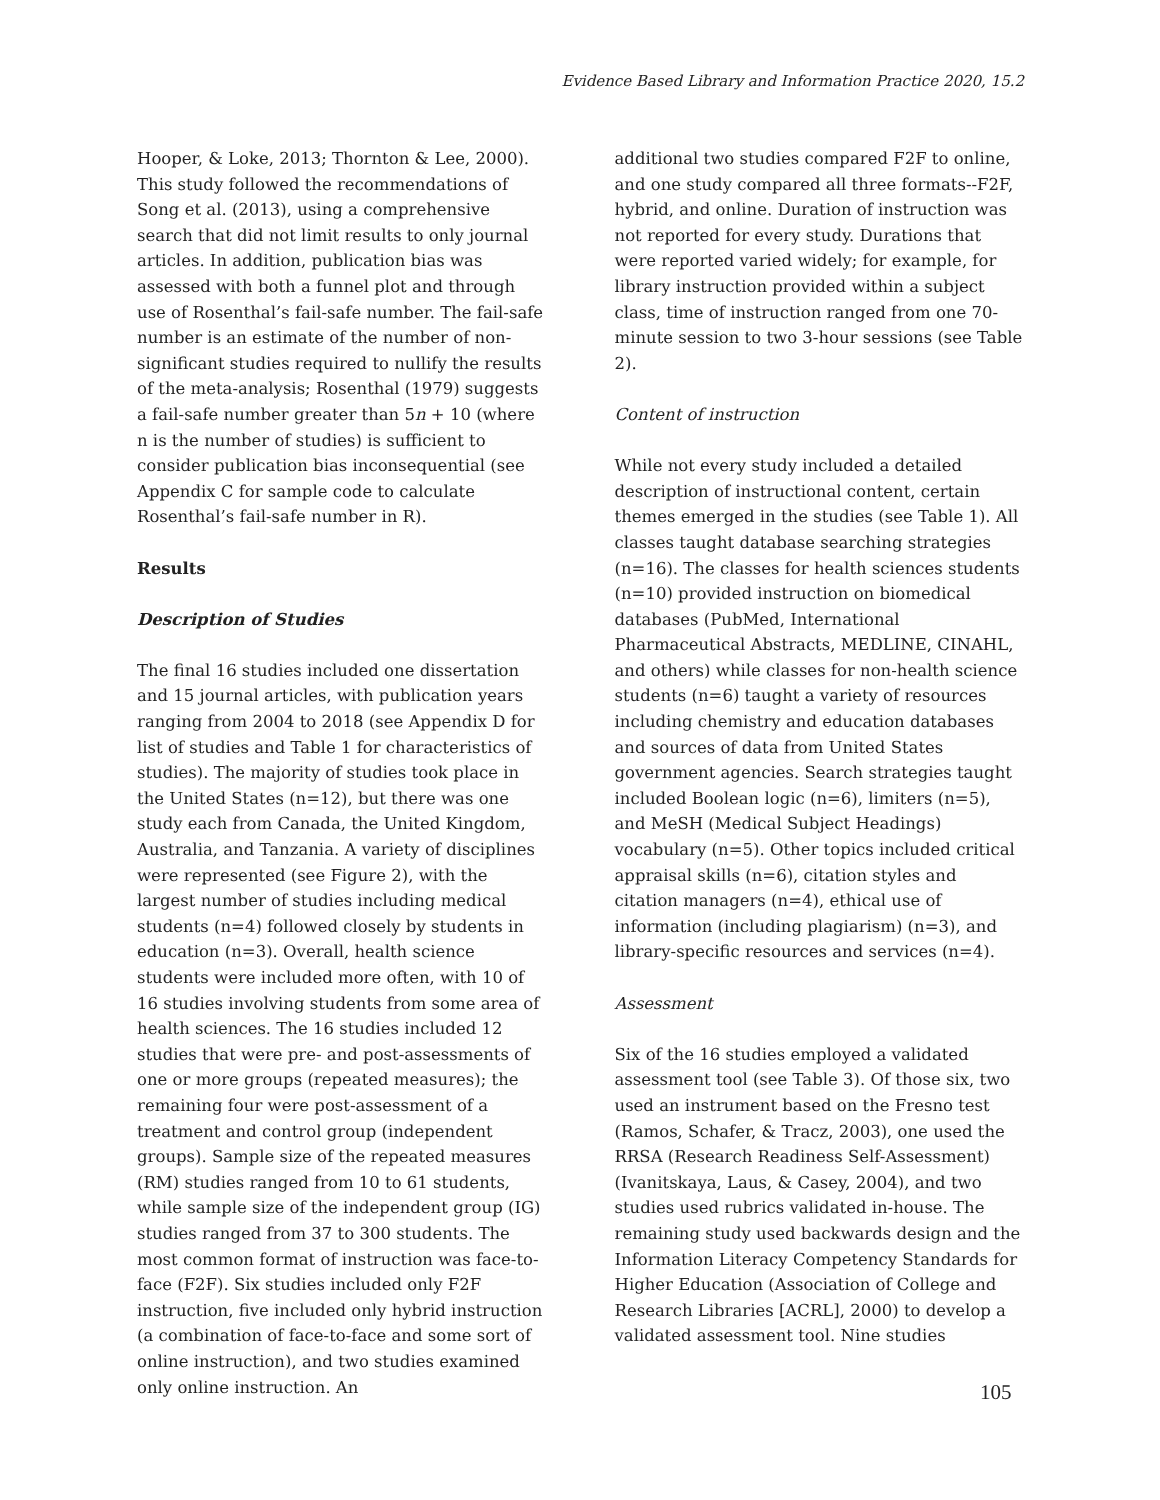Evidence Based Library and Information Practice 2020, 15.2
Hooper, & Loke, 2013; Thornton & Lee, 2000). This study followed the recommendations of Song et al. (2013), using a comprehensive search that did not limit results to only journal articles. In addition, publication bias was assessed with both a funnel plot and through use of Rosenthal’s fail-safe number. The fail-safe number is an estimate of the number of non-significant studies required to nullify the results of the meta-analysis; Rosenthal (1979) suggests a fail-safe number greater than 5n + 10 (where n is the number of studies) is sufficient to consider publication bias inconsequential (see Appendix C for sample code to calculate Rosenthal’s fail-safe number in R).
Results
Description of Studies
The final 16 studies included one dissertation and 15 journal articles, with publication years ranging from 2004 to 2018 (see Appendix D for list of studies and Table 1 for characteristics of studies). The majority of studies took place in the United States (n=12), but there was one study each from Canada, the United Kingdom, Australia, and Tanzania. A variety of disciplines were represented (see Figure 2), with the largest number of studies including medical students (n=4) followed closely by students in education (n=3). Overall, health science students were included more often, with 10 of 16 studies involving students from some area of health sciences. The 16 studies included 12 studies that were pre- and post-assessments of one or more groups (repeated measures); the remaining four were post-assessment of a treatment and control group (independent groups). Sample size of the repeated measures (RM) studies ranged from 10 to 61 students, while sample size of the independent group (IG) studies ranged from 37 to 300 students. The most common format of instruction was face-to-face (F2F). Six studies included only F2F instruction, five included only hybrid instruction (a combination of face-to-face and some sort of online instruction), and two studies examined only online instruction. An
additional two studies compared F2F to online, and one study compared all three formats--F2F, hybrid, and online. Duration of instruction was not reported for every study. Durations that were reported varied widely; for example, for library instruction provided within a subject class, time of instruction ranged from one 70-minute session to two 3-hour sessions (see Table 2).
Content of instruction
While not every study included a detailed description of instructional content, certain themes emerged in the studies (see Table 1). All classes taught database searching strategies (n=16). The classes for health sciences students (n=10) provided instruction on biomedical databases (PubMed, International Pharmaceutical Abstracts, MEDLINE, CINAHL, and others) while classes for non-health science students (n=6) taught a variety of resources including chemistry and education databases and sources of data from United States government agencies. Search strategies taught included Boolean logic (n=6), limiters (n=5), and MeSH (Medical Subject Headings) vocabulary (n=5). Other topics included critical appraisal skills (n=6), citation styles and citation managers (n=4), ethical use of information (including plagiarism) (n=3), and library-specific resources and services (n=4).
Assessment
Six of the 16 studies employed a validated assessment tool (see Table 3). Of those six, two used an instrument based on the Fresno test (Ramos, Schafer, & Tracz, 2003), one used the RRSA (Research Readiness Self-Assessment) (Ivanitskaya, Laus, & Casey, 2004), and two studies used rubrics validated in-house. The remaining study used backwards design and the Information Literacy Competency Standards for Higher Education (Association of College and Research Libraries [ACRL], 2000) to develop a validated assessment tool. Nine studies
105